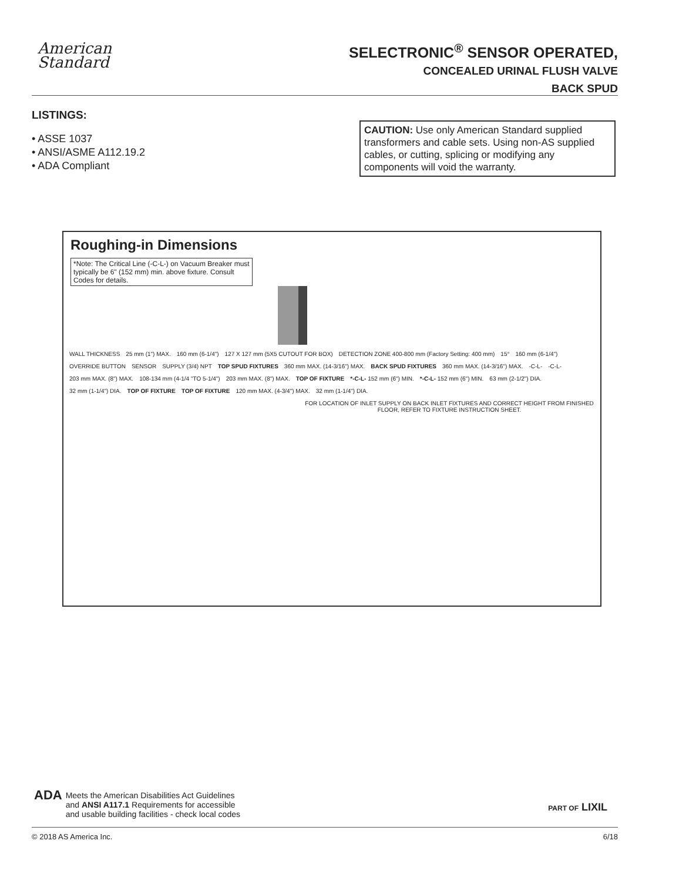American
Standard
SELECTRONIC<sup>®</sup> SENSOR OPERATED,
CONCEALED URINAL FLUSH VALVE
BACK SPUD
LISTINGS:
• ASSE 1037
• ANSI/ASME A112.19.2
• ADA Compliant
CAUTION: Use only American Standard supplied transformers and cable sets. Using non-AS supplied cables, or cutting, splicing or modifying any components will void the warranty.
Roughing-in Dimensions
*Note: The Critical Line (-C-L-) on Vacuum Breaker must typically be 6" (152 mm) min. above fixture. Consult Codes for details.
WALL THICKNESS 25 mm (1") MAX. 160 mm (6-1/4") 127 X 127 mm (5X5 CUTOUT FOR BOX) DETECTION ZONE 400-800 mm (Factory Setting: 400 mm) 15° 160 mm (6-1/4") OVERRIDE BUTTON SENSOR SUPPLY (3/4) NPT TOP SPUD FIXTURES 360 mm MAX. (14-3/16") MAX. BACK SPUD FIXTURES 360 mm MAX. (14-3/16") MAX. -C-L- -C-L- 203 mm MAX. (8") MAX. 108-134 mm (4-1/4 "TO 5-1/4") 203 mm MAX. (8") MAX. TOP OF FIXTURE *-C-L- 152 mm (6") MIN. *-C-L- 152 mm (6") MIN. 63 mm (2-1/2") DIA. 32 mm (1-1/4") DIA. TOP OF FIXTURE TOP OF FIXTURE 120 mm MAX. (4-3/4") MAX. 32 mm (1-1/4") DIA.
FOR LOCATION OF INLET SUPPLY ON BACK INLET FIXTURES AND CORRECT HEIGHT FROM FINISHED FLOOR, REFER TO FIXTURE INSTRUCTION SHEET.
ADA
Meets the American Disabilities Act Guidelines
and ANSI A117.1 Requirements for accessible
and usable building facilities - check local codes
PART OF LIXIL
© 2018 AS America Inc. 6/18